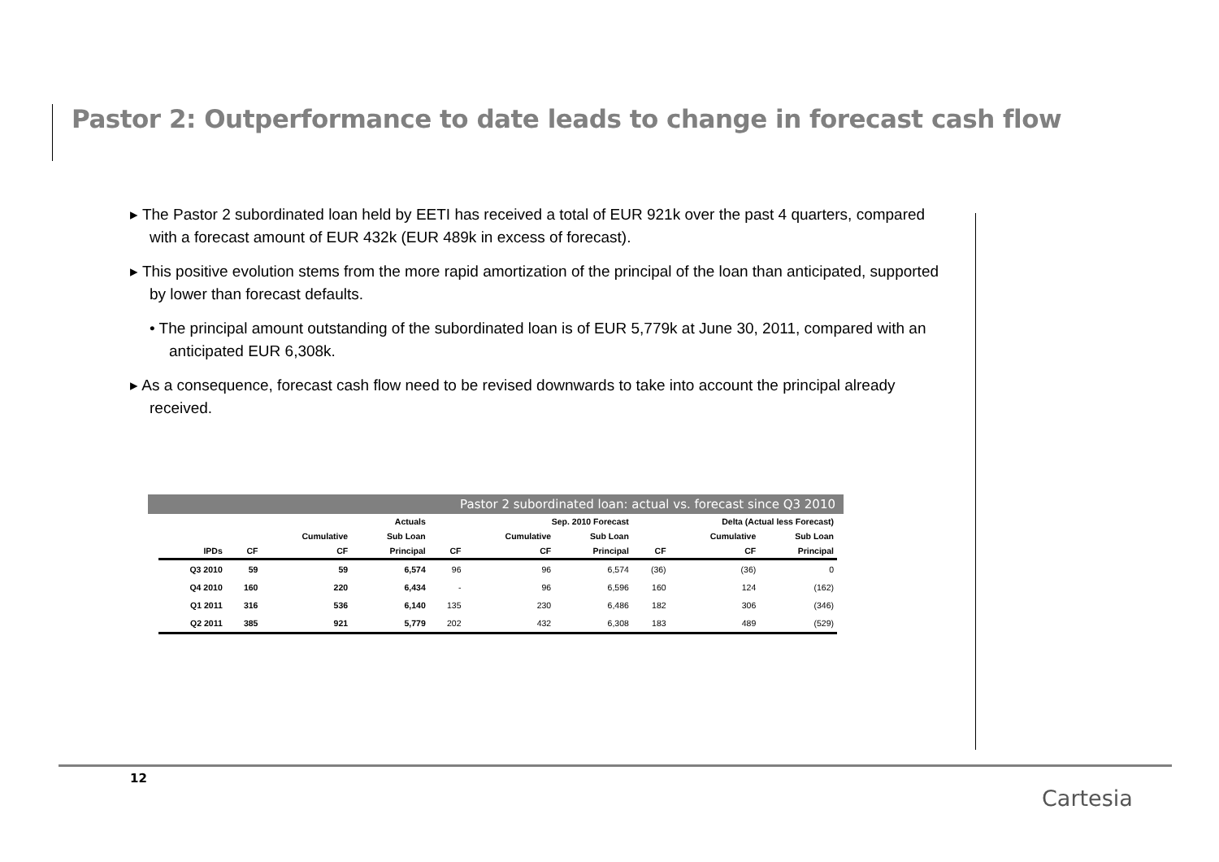Pastor 2: Outperformance to date leads to change in forecast cash flow
▸ The Pastor 2 subordinated loan held by EETI has received a total of EUR 921k over the past 4 quarters, compared with a forecast amount of EUR 432k (EUR 489k in excess of forecast).
▸ This positive evolution stems from the more rapid amortization of the principal of the loan than anticipated, supported by lower than forecast defaults.
• The principal amount outstanding of the subordinated loan is of EUR 5,779k at June 30, 2011, compared with an anticipated EUR 6,308k.
▸ As a consequence, forecast cash flow need to be revised downwards to take into account the principal already received.
Pastor 2 subordinated loan: actual vs. forecast since Q3 2010
| | Actuals | | | Sep. 2010 Forecast | | | Delta (Actual less Forecast) | | |
| --- | --- | --- | --- | --- | --- | --- | --- | --- | --- |
| | | Cumulative | Sub Loan | | Cumulative | Sub Loan | | Cumulative | Sub Loan |
| IPDs | CF | CF | Principal | CF | CF | Principal | CF | CF | Principal |
| Q3 2010 | 59 | 59 | 6,574 | 96 | 96 | 6,574 | (36) | (36) | 0 |
| Q4 2010 | 160 | 220 | 6,434 | - | 96 | 6,596 | 160 | 124 | (162) |
| Q1 2011 | 316 | 536 | 6,140 | 135 | 230 | 6,486 | 182 | 306 | (346) |
| Q2 2011 | 385 | 921 | 5,779 | 202 | 432 | 6,308 | 183 | 489 | (529) |
12
Cartesia